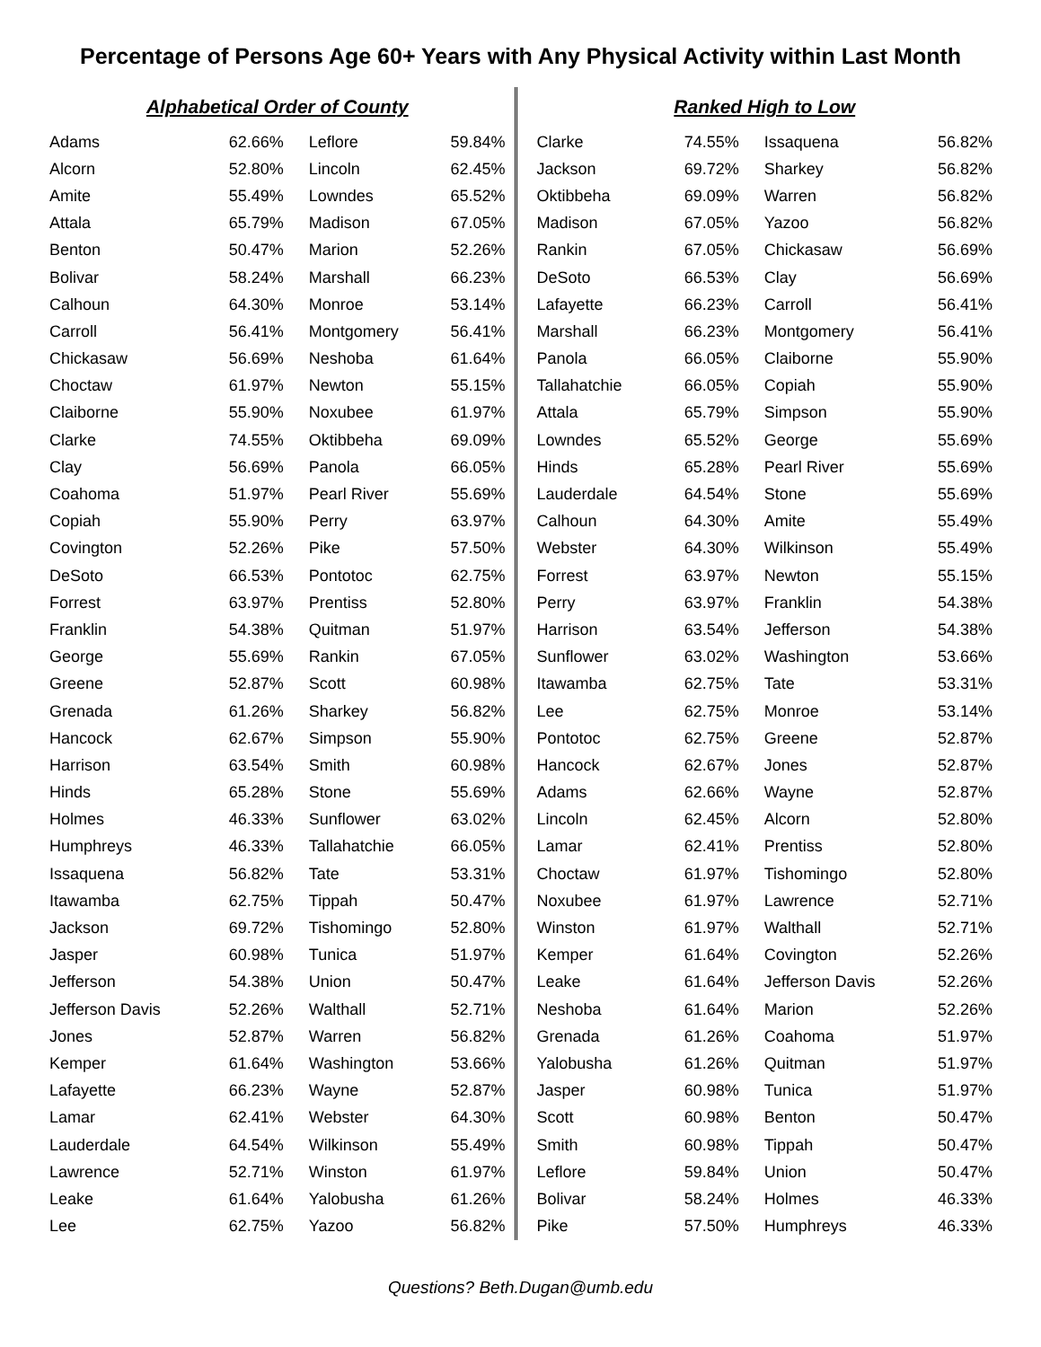Percentage of Persons Age 60+ Years with Any Physical Activity within Last Month
Alphabetical Order of County
| Adams | 62.66% | Leflore | 59.84% |
| Alcorn | 52.80% | Lincoln | 62.45% |
| Amite | 55.49% | Lowndes | 65.52% |
| Attala | 65.79% | Madison | 67.05% |
| Benton | 50.47% | Marion | 52.26% |
| Bolivar | 58.24% | Marshall | 66.23% |
| Calhoun | 64.30% | Monroe | 53.14% |
| Carroll | 56.41% | Montgomery | 56.41% |
| Chickasaw | 56.69% | Neshoba | 61.64% |
| Choctaw | 61.97% | Newton | 55.15% |
| Claiborne | 55.90% | Noxubee | 61.97% |
| Clarke | 74.55% | Oktibbeha | 69.09% |
| Clay | 56.69% | Panola | 66.05% |
| Coahoma | 51.97% | Pearl River | 55.69% |
| Copiah | 55.90% | Perry | 63.97% |
| Covington | 52.26% | Pike | 57.50% |
| DeSoto | 66.53% | Pontotoc | 62.75% |
| Forrest | 63.97% | Prentiss | 52.80% |
| Franklin | 54.38% | Quitman | 51.97% |
| George | 55.69% | Rankin | 67.05% |
| Greene | 52.87% | Scott | 60.98% |
| Grenada | 61.26% | Sharkey | 56.82% |
| Hancock | 62.67% | Simpson | 55.90% |
| Harrison | 63.54% | Smith | 60.98% |
| Hinds | 65.28% | Stone | 55.69% |
| Holmes | 46.33% | Sunflower | 63.02% |
| Humphreys | 46.33% | Tallahatchie | 66.05% |
| Issaquena | 56.82% | Tate | 53.31% |
| Itawamba | 62.75% | Tippah | 50.47% |
| Jackson | 69.72% | Tishomingo | 52.80% |
| Jasper | 60.98% | Tunica | 51.97% |
| Jefferson | 54.38% | Union | 50.47% |
| Jefferson Davis | 52.26% | Walthall | 52.71% |
| Jones | 52.87% | Warren | 56.82% |
| Kemper | 61.64% | Washington | 53.66% |
| Lafayette | 66.23% | Wayne | 52.87% |
| Lamar | 62.41% | Webster | 64.30% |
| Lauderdale | 64.54% | Wilkinson | 55.49% |
| Lawrence | 52.71% | Winston | 61.97% |
| Leake | 61.64% | Yalobusha | 61.26% |
| Lee | 62.75% | Yazoo | 56.82% |
Ranked High to Low
| Clarke | 74.55% | Issaquena | 56.82% |
| Jackson | 69.72% | Sharkey | 56.82% |
| Oktibbeha | 69.09% | Warren | 56.82% |
| Madison | 67.05% | Yazoo | 56.82% |
| Rankin | 67.05% | Chickasaw | 56.69% |
| DeSoto | 66.53% | Clay | 56.69% |
| Lafayette | 66.23% | Carroll | 56.41% |
| Marshall | 66.23% | Montgomery | 56.41% |
| Panola | 66.05% | Claiborne | 55.90% |
| Tallahatchie | 66.05% | Copiah | 55.90% |
| Attala | 65.79% | Simpson | 55.90% |
| Lowndes | 65.52% | George | 55.69% |
| Hinds | 65.28% | Pearl River | 55.69% |
| Lauderdale | 64.54% | Stone | 55.69% |
| Calhoun | 64.30% | Amite | 55.49% |
| Webster | 64.30% | Wilkinson | 55.49% |
| Forrest | 63.97% | Newton | 55.15% |
| Perry | 63.97% | Franklin | 54.38% |
| Harrison | 63.54% | Jefferson | 54.38% |
| Sunflower | 63.02% | Washington | 53.66% |
| Itawamba | 62.75% | Tate | 53.31% |
| Lee | 62.75% | Monroe | 53.14% |
| Pontotoc | 62.75% | Greene | 52.87% |
| Hancock | 62.67% | Jones | 52.87% |
| Adams | 62.66% | Wayne | 52.87% |
| Lincoln | 62.45% | Alcorn | 52.80% |
| Lamar | 62.41% | Prentiss | 52.80% |
| Choctaw | 61.97% | Tishomingo | 52.80% |
| Noxubee | 61.97% | Lawrence | 52.71% |
| Winston | 61.97% | Walthall | 52.71% |
| Kemper | 61.64% | Covington | 52.26% |
| Leake | 61.64% | Jefferson Davis | 52.26% |
| Neshoba | 61.64% | Marion | 52.26% |
| Grenada | 61.26% | Coahoma | 51.97% |
| Yalobusha | 61.26% | Quitman | 51.97% |
| Jasper | 60.98% | Tunica | 51.97% |
| Scott | 60.98% | Benton | 50.47% |
| Smith | 60.98% | Tippah | 50.47% |
| Leflore | 59.84% | Union | 50.47% |
| Bolivar | 58.24% | Holmes | 46.33% |
| Pike | 57.50% | Humphreys | 46.33% |
Questions? Beth.Dugan@umb.edu